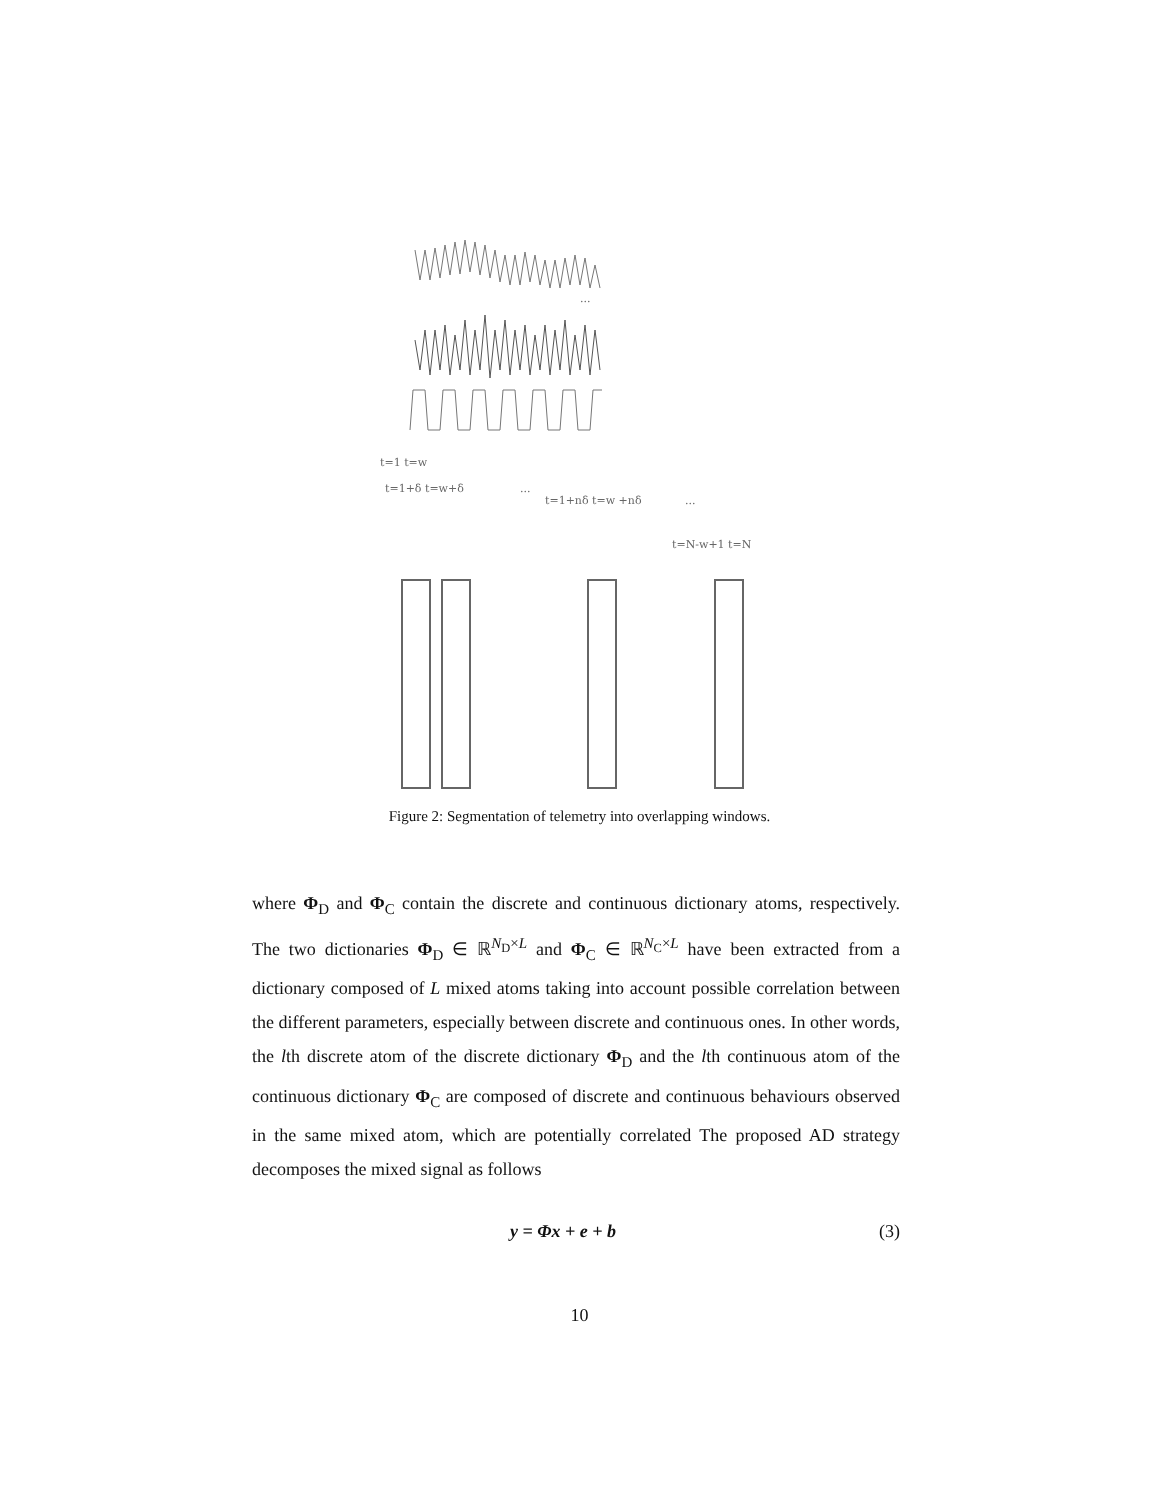...
t=1 t=w
t=1+δ t=w+δ
...
t=1+nδ t=w +nδ
...
t=N-w+1 t=N
Figure 2: Segmentation of telemetry into overlapping windows.
where Φ<sub>D</sub> and Φ<sub>C</sub> contain the discrete and continuous dictionary atoms, respectively. The two dictionaries Φ<sub>D</sub> ∈ ℝ<sup>N<sub>D</sub>×L</sup> and Φ<sub>C</sub> ∈ ℝ<sup>N<sub>C</sub>×L</sup> have been extracted from a dictionary composed of L mixed atoms taking into account possible correlation between the different parameters, especially between discrete and continuous ones. In other words, the lth discrete atom of the discrete dictionary Φ<sub>D</sub> and the lth continuous atom of the continuous dictionary Φ<sub>C</sub> are composed of discrete and continuous behaviours observed in the same mixed atom, which are potentially correlated The proposed AD strategy decomposes the mixed signal as follows
y = Φx + e + b (3)
10